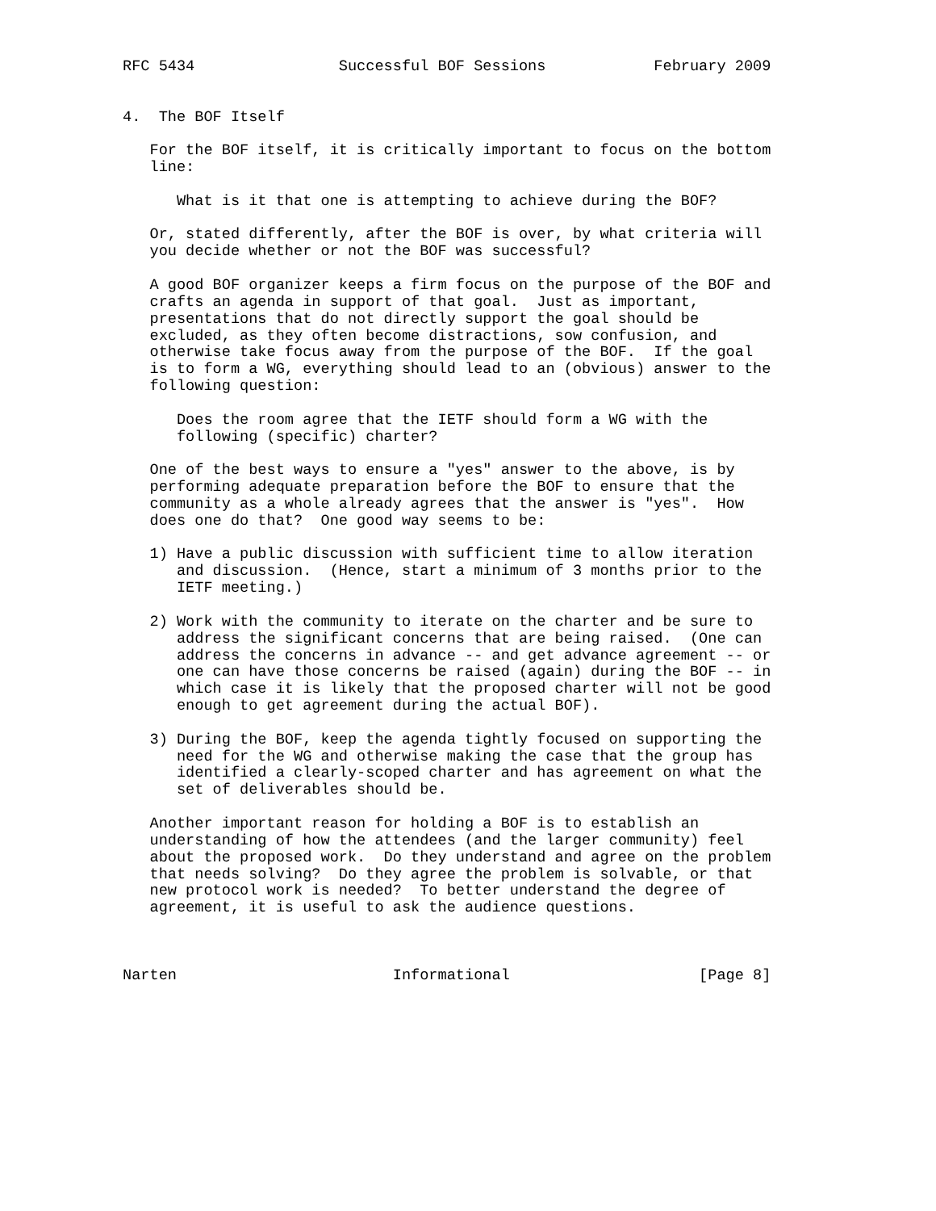RFC 5434                Successful BOF Sessions            February 2009


4.  The BOF Itself

   For the BOF itself, it is critically important to focus on the bottom
   line:

      What is it that one is attempting to achieve during the BOF?

   Or, stated differently, after the BOF is over, by what criteria will
   you decide whether or not the BOF was successful?

   A good BOF organizer keeps a firm focus on the purpose of the BOF and
   crafts an agenda in support of that goal.  Just as important,
   presentations that do not directly support the goal should be
   excluded, as they often become distractions, sow confusion, and
   otherwise take focus away from the purpose of the BOF.  If the goal
   is to form a WG, everything should lead to an (obvious) answer to the
   following question:

      Does the room agree that the IETF should form a WG with the
      following (specific) charter?

   One of the best ways to ensure a "yes" answer to the above, is by
   performing adequate preparation before the BOF to ensure that the
   community as a whole already agrees that the answer is "yes".  How
   does one do that?  One good way seems to be:

   1) Have a public discussion with sufficient time to allow iteration
      and discussion.  (Hence, start a minimum of 3 months prior to the
      IETF meeting.)

   2) Work with the community to iterate on the charter and be sure to
      address the significant concerns that are being raised.  (One can
      address the concerns in advance -- and get advance agreement -- or
      one can have those concerns be raised (again) during the BOF -- in
      which case it is likely that the proposed charter will not be good
      enough to get agreement during the actual BOF).

   3) During the BOF, keep the agenda tightly focused on supporting the
      need for the WG and otherwise making the case that the group has
      identified a clearly-scoped charter and has agreement on what the
      set of deliverables should be.

   Another important reason for holding a BOF is to establish an
   understanding of how the attendees (and the larger community) feel
   about the proposed work.  Do they understand and agree on the problem
   that needs solving?  Do they agree the problem is solvable, or that
   new protocol work is needed?  To better understand the degree of
   agreement, it is useful to ask the audience questions.



Narten                        Informational                     [Page 8]